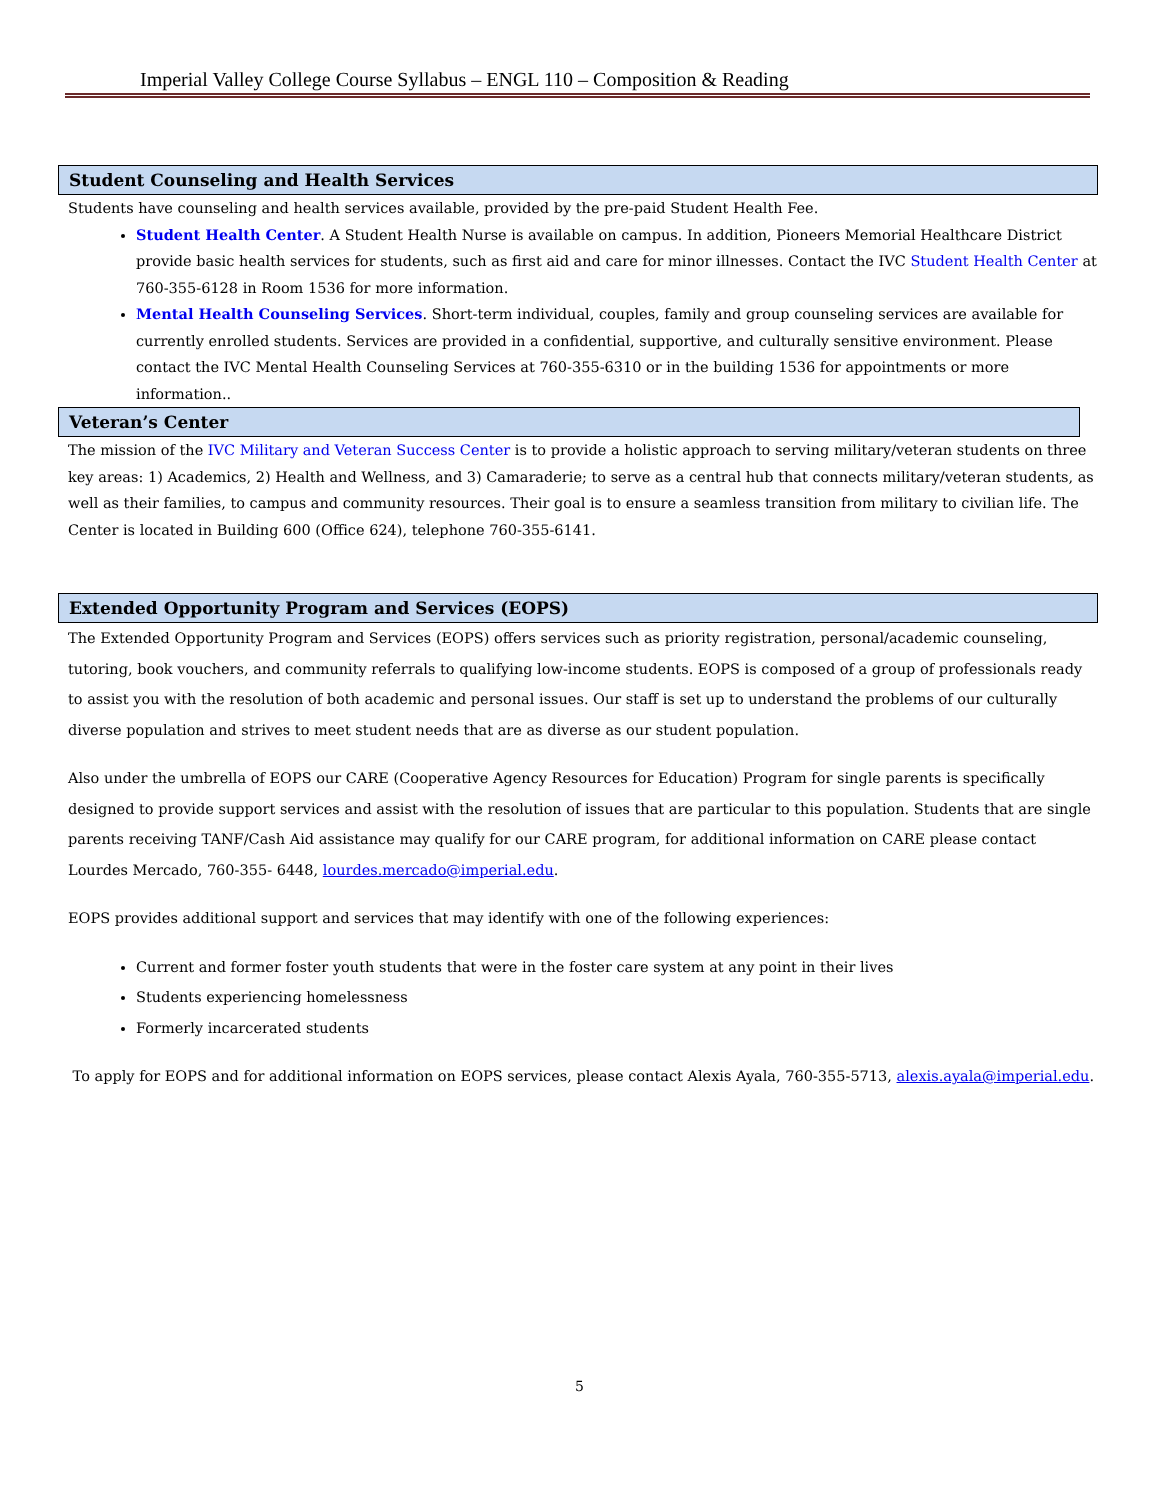Imperial Valley College Course Syllabus – ENGL 110 – Composition & Reading
Student Counseling and Health Services
Students have counseling and health services available, provided by the pre-paid Student Health Fee.
Student Health Center. A Student Health Nurse is available on campus. In addition, Pioneers Memorial Healthcare District provide basic health services for students, such as first aid and care for minor illnesses. Contact the IVC Student Health Center at 760-355-6128 in Room 1536 for more information.
Mental Health Counseling Services. Short-term individual, couples, family and group counseling services are available for currently enrolled students. Services are provided in a confidential, supportive, and culturally sensitive environment. Please contact the IVC Mental Health Counseling Services at 760-355-6310 or in the building 1536 for appointments or more information..
Veteran’s Center
The mission of the IVC Military and Veteran Success Center is to provide a holistic approach to serving military/veteran students on three key areas: 1) Academics, 2) Health and Wellness, and 3) Camaraderie; to serve as a central hub that connects military/veteran students, as well as their families, to campus and community resources. Their goal is to ensure a seamless transition from military to civilian life. The Center is located in Building 600 (Office 624), telephone 760-355-6141.
Extended Opportunity Program and Services (EOPS)
The Extended Opportunity Program and Services (EOPS) offers services such as priority registration, personal/academic counseling, tutoring, book vouchers, and community referrals to qualifying low-income students. EOPS is composed of a group of professionals ready to assist you with the resolution of both academic and personal issues. Our staff is set up to understand the problems of our culturally diverse population and strives to meet student needs that are as diverse as our student population.
Also under the umbrella of EOPS our CARE (Cooperative Agency Resources for Education) Program for single parents is specifically designed to provide support services and assist with the resolution of issues that are particular to this population. Students that are single parents receiving TANF/Cash Aid assistance may qualify for our CARE program, for additional information on CARE please contact Lourdes Mercado, 760-355- 6448, lourdes.mercado@imperial.edu.
EOPS provides additional support and services that may identify with one of the following experiences:
Current and former foster youth students that were in the foster care system at any point in their lives
Students experiencing homelessness
Formerly incarcerated students
To apply for EOPS and for additional information on EOPS services, please contact Alexis Ayala, 760-355-5713, alexis.ayala@imperial.edu.
5